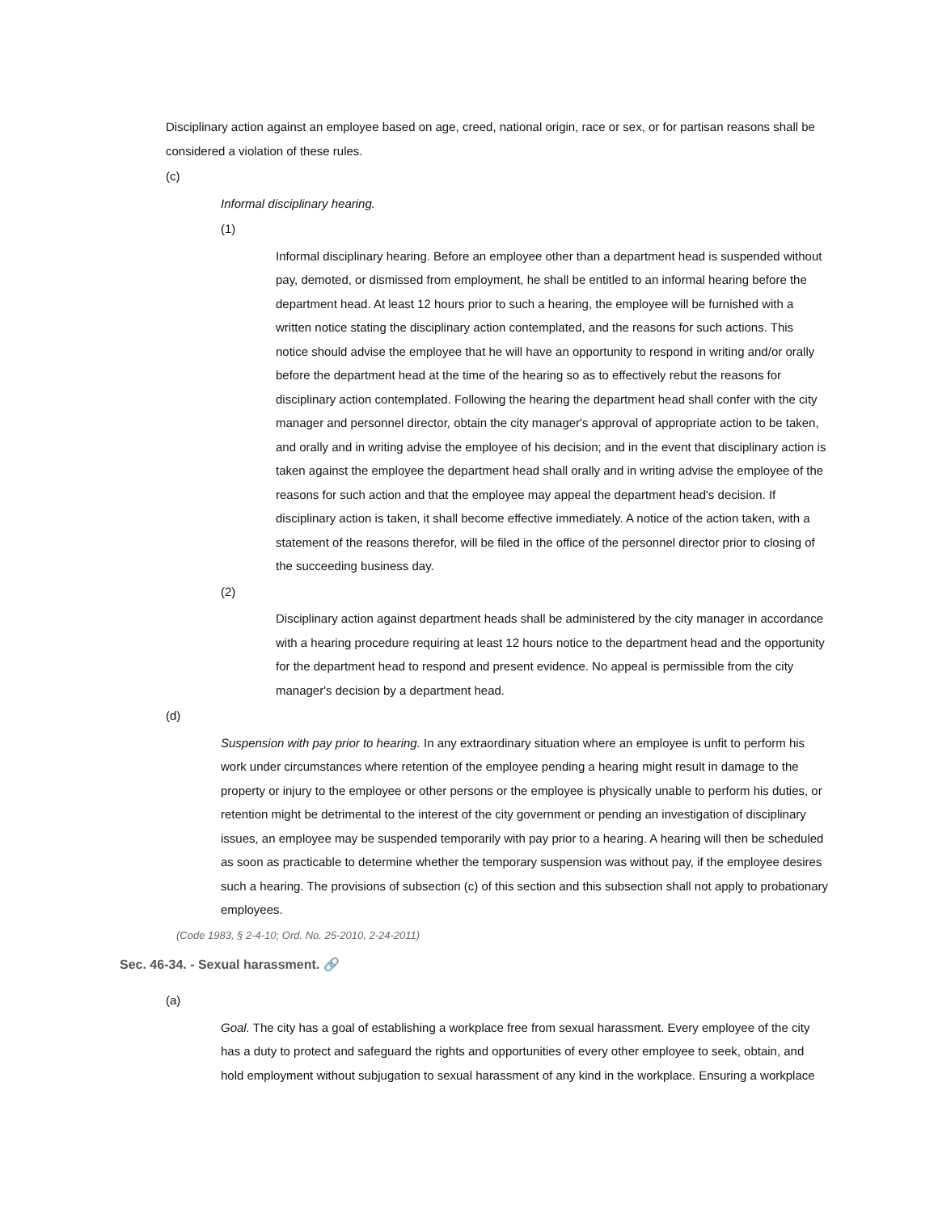Disciplinary action against an employee based on age, creed, national origin, race or sex, or for partisan reasons shall be considered a violation of these rules.
(c)
Informal disciplinary hearing.
(1)
Informal disciplinary hearing. Before an employee other than a department head is suspended without pay, demoted, or dismissed from employment, he shall be entitled to an informal hearing before the department head. At least 12 hours prior to such a hearing, the employee will be furnished with a written notice stating the disciplinary action contemplated, and the reasons for such actions. This notice should advise the employee that he will have an opportunity to respond in writing and/or orally before the department head at the time of the hearing so as to effectively rebut the reasons for disciplinary action contemplated. Following the hearing the department head shall confer with the city manager and personnel director, obtain the city manager's approval of appropriate action to be taken, and orally and in writing advise the employee of his decision; and in the event that disciplinary action is taken against the employee the department head shall orally and in writing advise the employee of the reasons for such action and that the employee may appeal the department head's decision. If disciplinary action is taken, it shall become effective immediately. A notice of the action taken, with a statement of the reasons therefor, will be filed in the office of the personnel director prior to closing of the succeeding business day.
(2)
Disciplinary action against department heads shall be administered by the city manager in accordance with a hearing procedure requiring at least 12 hours notice to the department head and the opportunity for the department head to respond and present evidence. No appeal is permissible from the city manager's decision by a department head.
(d)
Suspension with pay prior to hearing. In any extraordinary situation where an employee is unfit to perform his work under circumstances where retention of the employee pending a hearing might result in damage to the property or injury to the employee or other persons or the employee is physically unable to perform his duties, or retention might be detrimental to the interest of the city government or pending an investigation of disciplinary issues, an employee may be suspended temporarily with pay prior to a hearing. A hearing will then be scheduled as soon as practicable to determine whether the temporary suspension was without pay, if the employee desires such a hearing. The provisions of subsection (c) of this section and this subsection shall not apply to probationary employees.
(Code 1983, § 2-4-10; Ord. No. 25-2010, 2-24-2011)
Sec. 46-34. - Sexual harassment. 🔗
(a)
Goal. The city has a goal of establishing a workplace free from sexual harassment. Every employee of the city has a duty to protect and safeguard the rights and opportunities of every other employee to seek, obtain, and hold employment without subjugation to sexual harassment of any kind in the workplace. Ensuring a workplace